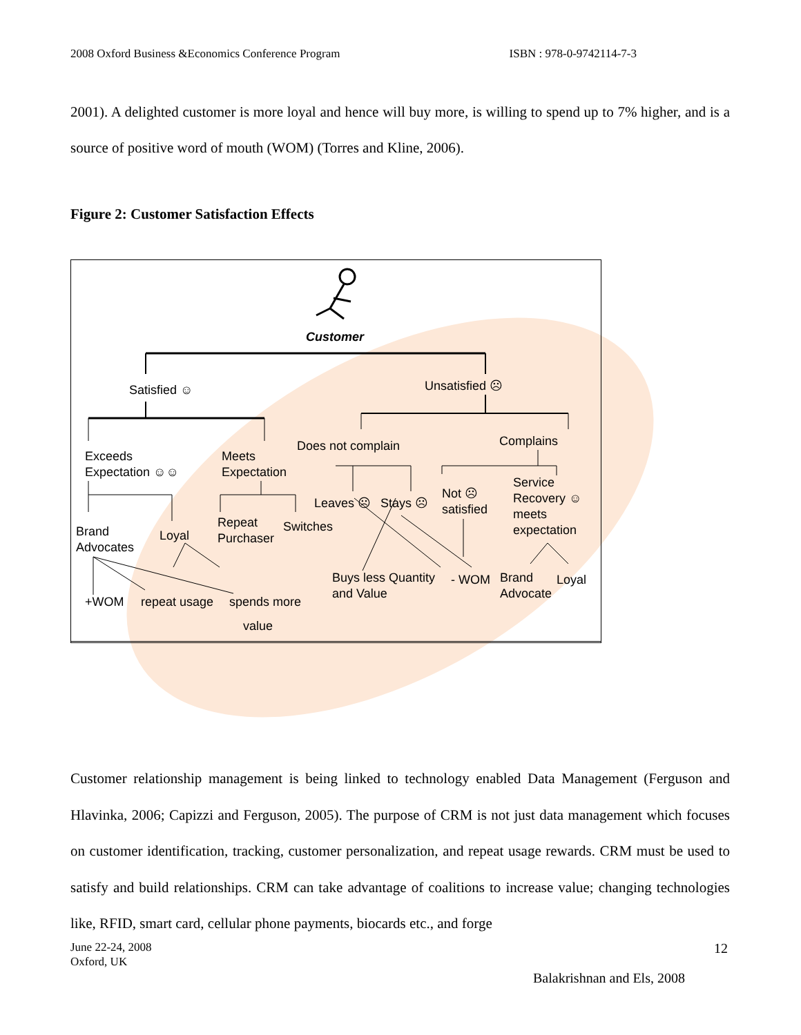2008 Oxford Business &Economics Conference Program ISBN : 978-0-9742114-7-3
2001). A delighted customer is more loyal and hence will buy more, is willing to spend up to 7% higher, and is a source of positive word of mouth (WOM) (Torres and Kline, 2006).
Figure 2: Customer Satisfaction Effects
Customer
Satisfied ☺ Unsatisfied ☹
Exceeds
Expectation ☺☺
Meets
Expectation
Does not complain Complains
Service
Recovery ☺
meets
expectation
Not ☹
satisfied Leaves ☹ Stays ☹
Repeat
Purchaser
Switches Brand
Advocates
Loyal
Buys less Quantity
and Value
- WOM Brand
Advocate
Loyal
+WOM repeat usage spends more
value
Customer relationship management is being linked to technology enabled Data Management (Ferguson and Hlavinka, 2006; Capizzi and Ferguson, 2005). The purpose of CRM is not just data management which focuses on customer identification, tracking, customer personalization, and repeat usage rewards. CRM must be used to satisfy and build relationships. CRM can take advantage of coalitions to increase value; changing technologies like, RFID, smart card, cellular phone payments, biocards etc., and forge
June 22-24, 2008
Oxford, UK
12
Balakrishnan and Els, 2008